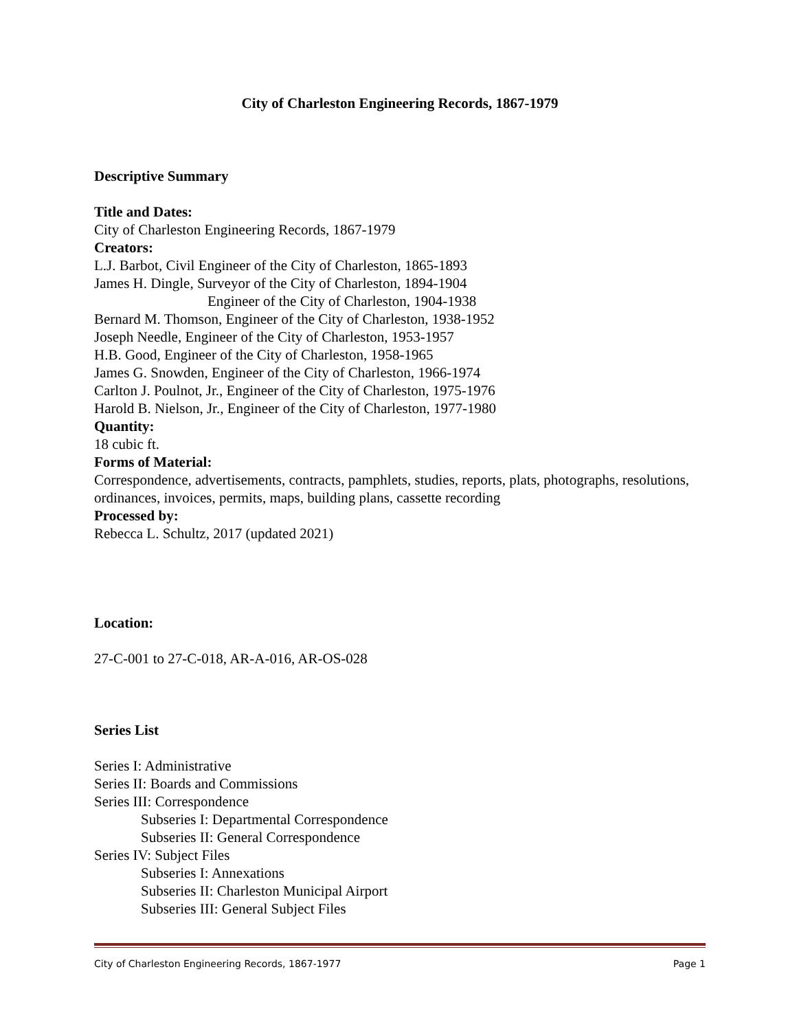City of Charleston Engineering Records, 1867-1979
Descriptive Summary
Title and Dates:
City of Charleston Engineering Records, 1867-1979
Creators:
L.J. Barbot, Civil Engineer of the City of Charleston, 1865-1893
James H. Dingle, Surveyor of the City of Charleston, 1894-1904
Engineer of the City of Charleston, 1904-1938
Bernard M. Thomson, Engineer of the City of Charleston, 1938-1952
Joseph Needle, Engineer of the City of Charleston, 1953-1957
H.B. Good, Engineer of the City of Charleston, 1958-1965
James G. Snowden, Engineer of the City of Charleston, 1966-1974
Carlton J. Poulnot, Jr., Engineer of the City of Charleston, 1975-1976
Harold B. Nielson, Jr., Engineer of the City of Charleston, 1977-1980
Quantity:
18 cubic ft.
Forms of Material:
Correspondence, advertisements, contracts, pamphlets, studies, reports, plats, photographs, resolutions, ordinances, invoices, permits, maps, building plans, cassette recording
Processed by:
Rebecca L. Schultz, 2017 (updated 2021)
Location:
27-C-001 to 27-C-018, AR-A-016, AR-OS-028
Series List
Series I: Administrative
Series II: Boards and Commissions
Series III: Correspondence
Subseries I: Departmental Correspondence
Subseries II: General Correspondence
Series IV: Subject Files
Subseries I: Annexations
Subseries II: Charleston Municipal Airport
Subseries III: General Subject Files
City of Charleston Engineering Records, 1867-1977 Page 1